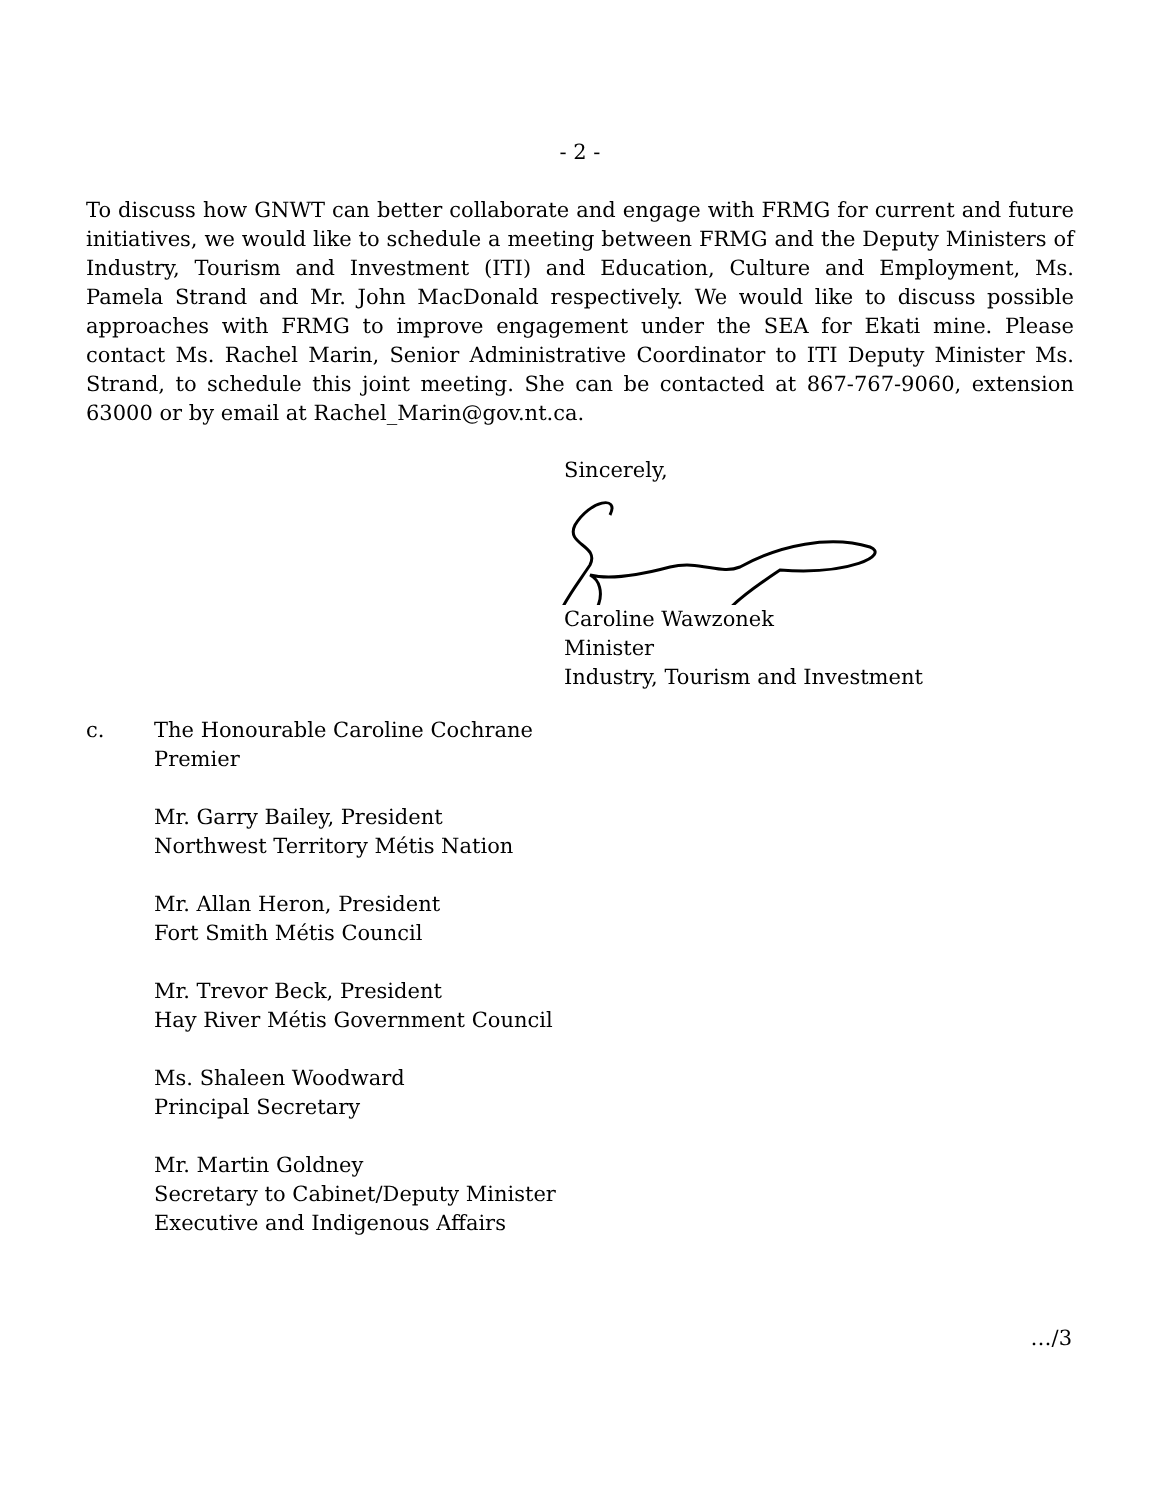- 2 -
To discuss how GNWT can better collaborate and engage with FRMG for current and future initiatives, we would like to schedule a meeting between FRMG and the Deputy Ministers of Industry, Tourism and Investment (ITI) and Education, Culture and Employment, Ms. Pamela Strand and Mr. John MacDonald respectively. We would like to discuss possible approaches with FRMG to improve engagement under the SEA for Ekati mine. Please contact Ms. Rachel Marin, Senior Administrative Coordinator to ITI Deputy Minister Ms. Strand, to schedule this joint meeting. She can be contacted at 867-767-9060, extension 63000 or by email at Rachel_Marin@gov.nt.ca.
Sincerely,
Caroline Wawzonek
Minister
Industry, Tourism and Investment
c. The Honourable Caroline Cochrane
Premier
Mr. Garry Bailey, President
Northwest Territory Métis Nation
Mr. Allan Heron, President
Fort Smith Métis Council
Mr. Trevor Beck, President
Hay River Métis Government Council
Ms. Shaleen Woodward
Principal Secretary
Mr. Martin Goldney
Secretary to Cabinet/Deputy Minister
Executive and Indigenous Affairs
…/3